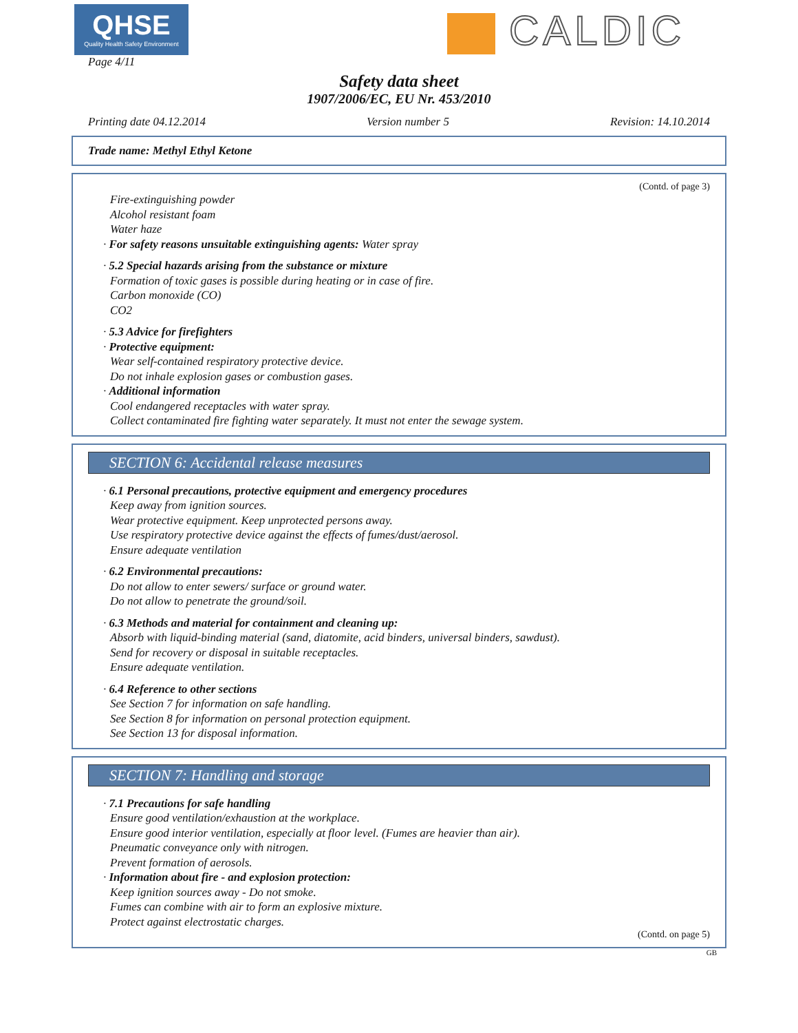QHSE
Quality Health Safety Environment
Page 4/11
CALDIC
Safety data sheet
1907/2006/EC, EU Nr. 453/2010
Printing date 04.12.2014 Version number 5 Revision: 14.10.2014
Trade name: Methyl Ethyl Ketone
(Contd. of page 3)
Fire-extinguishing powder
Alcohol resistant foam
Water haze
· For safety reasons unsuitable extinguishing agents: Water spray
· 5.2 Special hazards arising from the substance or mixture
Formation of toxic gases is possible during heating or in case of fire.
Carbon monoxide (CO)
CO2
· 5.3 Advice for firefighters
· Protective equipment:
Wear self-contained respiratory protective device.
Do not inhale explosion gases or combustion gases.
· Additional information
Cool endangered receptacles with water spray.
Collect contaminated fire fighting water separately. It must not enter the sewage system.
SECTION 6: Accidental release measures
· 6.1 Personal precautions, protective equipment and emergency procedures
Keep away from ignition sources.
Wear protective equipment. Keep unprotected persons away.
Use respiratory protective device against the effects of fumes/dust/aerosol.
Ensure adequate ventilation
· 6.2 Environmental precautions:
Do not allow to enter sewers/ surface or ground water.
Do not allow to penetrate the ground/soil.
· 6.3 Methods and material for containment and cleaning up:
Absorb with liquid-binding material (sand, diatomite, acid binders, universal binders, sawdust).
Send for recovery or disposal in suitable receptacles.
Ensure adequate ventilation.
· 6.4 Reference to other sections
See Section 7 for information on safe handling.
See Section 8 for information on personal protection equipment.
See Section 13 for disposal information.
SECTION 7: Handling and storage
· 7.1 Precautions for safe handling
Ensure good ventilation/exhaustion at the workplace.
Ensure good interior ventilation, especially at floor level. (Fumes are heavier than air).
Pneumatic conveyance only with nitrogen.
Prevent formation of aerosols.
· Information about fire - and explosion protection:
Keep ignition sources away - Do not smoke.
Fumes can combine with air to form an explosive mixture.
Protect against electrostatic charges.
(Contd. on page 5)
GB